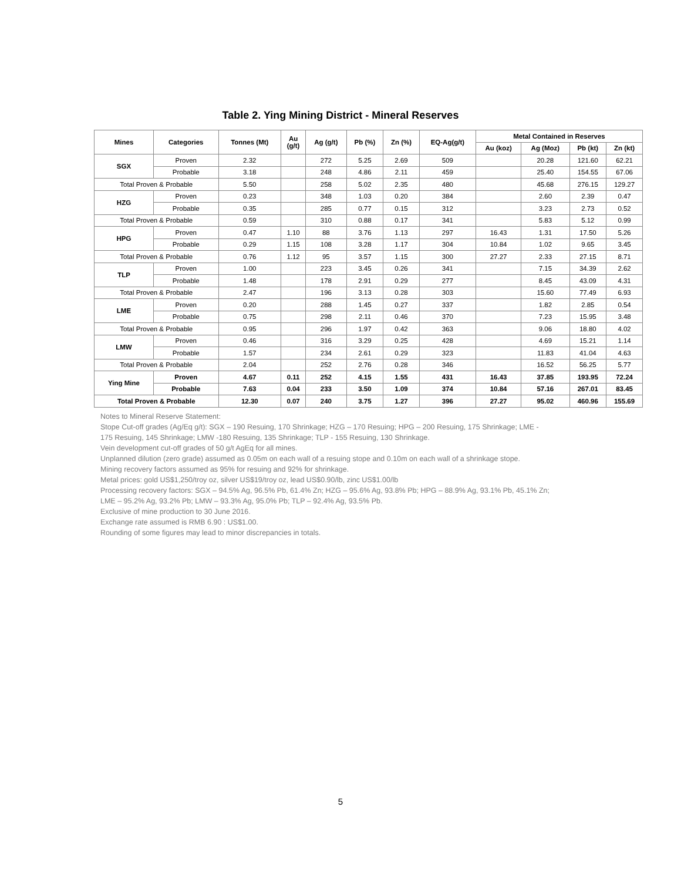Table 2. Ying Mining District - Mineral Reserves
| Mines | Categories | Tonnes (Mt) | Au (g/t) | Ag (g/t) | Pb (%) | Zn (%) | EQ-Ag(g/t) | Metal Contained in Reserves | | | |
| --- | --- | --- | --- | --- | --- | --- | --- | --- | --- | --- | --- |
| | | | | | | | | Au (koz) | Ag (Moz) | Pb (kt) | Zn (kt) |
| SGX | Proven | 2.32 | | 272 | 5.25 | 2.69 | 509 | | 20.28 | 121.60 | 62.21 |
| | Probable | 3.18 | | 248 | 4.86 | 2.11 | 459 | | 25.40 | 154.55 | 67.06 |
| Total Proven & Probable | | 5.50 | | 258 | 5.02 | 2.35 | 480 | | 45.68 | 276.15 | 129.27 |
| HZG | Proven | 0.23 | | 348 | 1.03 | 0.20 | 384 | | 2.60 | 2.39 | 0.47 |
| | Probable | 0.35 | | 285 | 0.77 | 0.15 | 312 | | 3.23 | 2.73 | 0.52 |
| Total Proven & Probable | | 0.59 | | 310 | 0.88 | 0.17 | 341 | | 5.83 | 5.12 | 0.99 |
| HPG | Proven | 0.47 | 1.10 | 88 | 3.76 | 1.13 | 297 | 16.43 | 1.31 | 17.50 | 5.26 |
| | Probable | 0.29 | 1.15 | 108 | 3.28 | 1.17 | 304 | 10.84 | 1.02 | 9.65 | 3.45 |
| Total Proven & Probable | | 0.76 | 1.12 | 95 | 3.57 | 1.15 | 300 | 27.27 | 2.33 | 27.15 | 8.71 |
| TLP | Proven | 1.00 | | 223 | 3.45 | 0.26 | 341 | | 7.15 | 34.39 | 2.62 |
| | Probable | 1.48 | | 178 | 2.91 | 0.29 | 277 | | 8.45 | 43.09 | 4.31 |
| Total Proven & Probable | | 2.47 | | 196 | 3.13 | 0.28 | 303 | | 15.60 | 77.49 | 6.93 |
| LME | Proven | 0.20 | | 288 | 1.45 | 0.27 | 337 | | 1.82 | 2.85 | 0.54 |
| | Probable | 0.75 | | 298 | 2.11 | 0.46 | 370 | | 7.23 | 15.95 | 3.48 |
| Total Proven & Probable | | 0.95 | | 296 | 1.97 | 0.42 | 363 | | 9.06 | 18.80 | 4.02 |
| LMW | Proven | 0.46 | | 316 | 3.29 | 0.25 | 428 | | 4.69 | 15.21 | 1.14 |
| | Probable | 1.57 | | 234 | 2.61 | 0.29 | 323 | | 11.83 | 41.04 | 4.63 |
| Total Proven & Probable | | 2.04 | | 252 | 2.76 | 0.28 | 346 | | 16.52 | 56.25 | 5.77 |
| Ying Mine | Proven | 4.67 | 0.11 | 252 | 4.15 | 1.55 | 431 | 16.43 | 37.85 | 193.95 | 72.24 |
| | Probable | 7.63 | 0.04 | 233 | 3.50 | 1.09 | 374 | 10.84 | 57.16 | 267.01 | 83.45 |
| Total Proven & Probable | | 12.30 | 0.07 | 240 | 3.75 | 1.27 | 396 | 27.27 | 95.02 | 460.96 | 155.69 |
Notes to Mineral Reserve Statement:
Stope Cut-off grades (Ag/Eq g/t): SGX – 190 Resuing, 170 Shrinkage; HZG – 170 Resuing; HPG – 200 Resuing, 175 Shrinkage; LME -
175 Resuing, 145 Shrinkage; LMW -180 Resuing, 135 Shrinkage; TLP - 155 Resuing, 130 Shrinkage.
Vein development cut-off grades of 50 g/t AgEq for all mines.
Unplanned dilution (zero grade) assumed as 0.05m on each wall of a resuing stope and 0.10m on each wall of a shrinkage stope.
Mining recovery factors assumed as 95% for resuing and 92% for shrinkage.
Metal prices: gold US$1,250/troy oz, silver US$19/troy oz, lead US$0.90/lb, zinc US$1.00/lb
Processing recovery factors: SGX – 94.5% Ag, 96.5% Pb, 61.4% Zn; HZG – 95.6% Ag, 93.8% Pb; HPG – 88.9% Ag, 93.1% Pb, 45.1% Zn;
LME – 95.2% Ag, 93.2% Pb; LMW – 93.3% Ag, 95.0% Pb; TLP – 92.4% Ag, 93.5% Pb.
Exclusive of mine production to 30 June 2016.
Exchange rate assumed is RMB 6.90 : US$1.00.
Rounding of some figures may lead to minor discrepancies in totals.
5